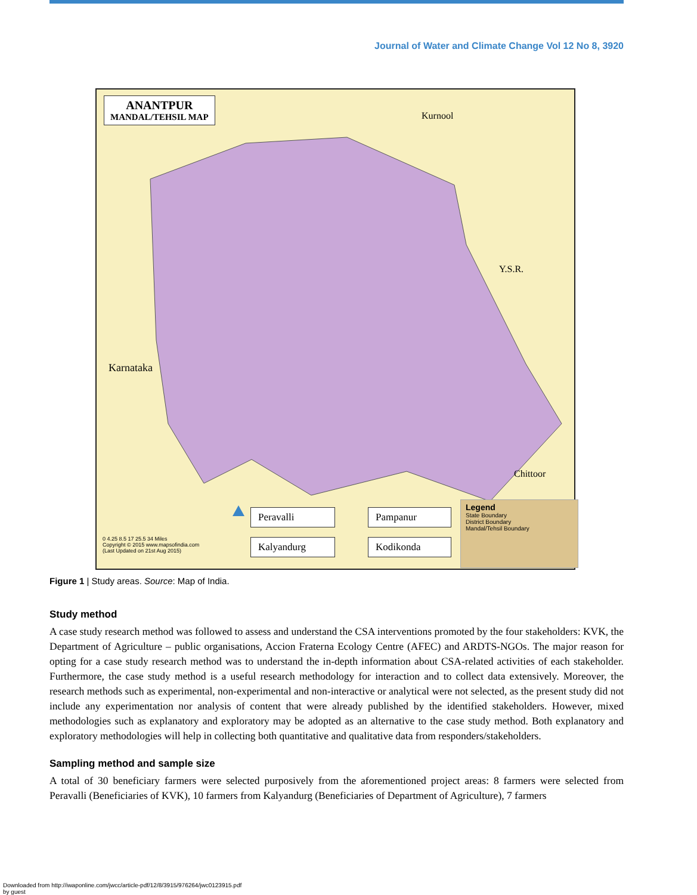Journal of Water and Climate Change Vol 12 No 8, 3920
ANANTPUR
MANDAL/TEHSIL MAP
Kurnool
Y.S.R.
Karnataka
Chittoor
Peravalli Pampanur
Kalyandurg Kodikonda
Legend
State Boundary
District Boundary
Mandal/Tehsil Boundary
0 4.25 8.5 17 25.5 34 Miles
Copyright © 2015 www.mapsofindia.com
(Last Updated on 21st Aug 2015)
Figure 1 | Study areas. Source: Map of India.
Study method
A case study research method was followed to assess and understand the CSA interventions promoted by the four stakeholders: KVK, the Department of Agriculture – public organisations, Accion Fraterna Ecology Centre (AFEC) and ARDTS-NGOs. The major reason for opting for a case study research method was to understand the in-depth information about CSA-related activities of each stakeholder. Furthermore, the case study method is a useful research methodology for interaction and to collect data extensively. Moreover, the research methods such as experimental, non-experimental and non-interactive or analytical were not selected, as the present study did not include any experimentation nor analysis of content that were already published by the identified stakeholders. However, mixed methodologies such as explanatory and exploratory may be adopted as an alternative to the case study method. Both explanatory and exploratory methodologies will help in collecting both quantitative and qualitative data from responders/stakeholders.
Sampling method and sample size
A total of 30 beneficiary farmers were selected purposively from the aforementioned project areas: 8 farmers were selected from Peravalli (Beneficiaries of KVK), 10 farmers from Kalyandurg (Beneficiaries of Department of Agriculture), 7 farmers
Downloaded from http://iwaponline.com/jwcc/article-pdf/12/8/3915/976264/jwc0123915.pdf
by guest